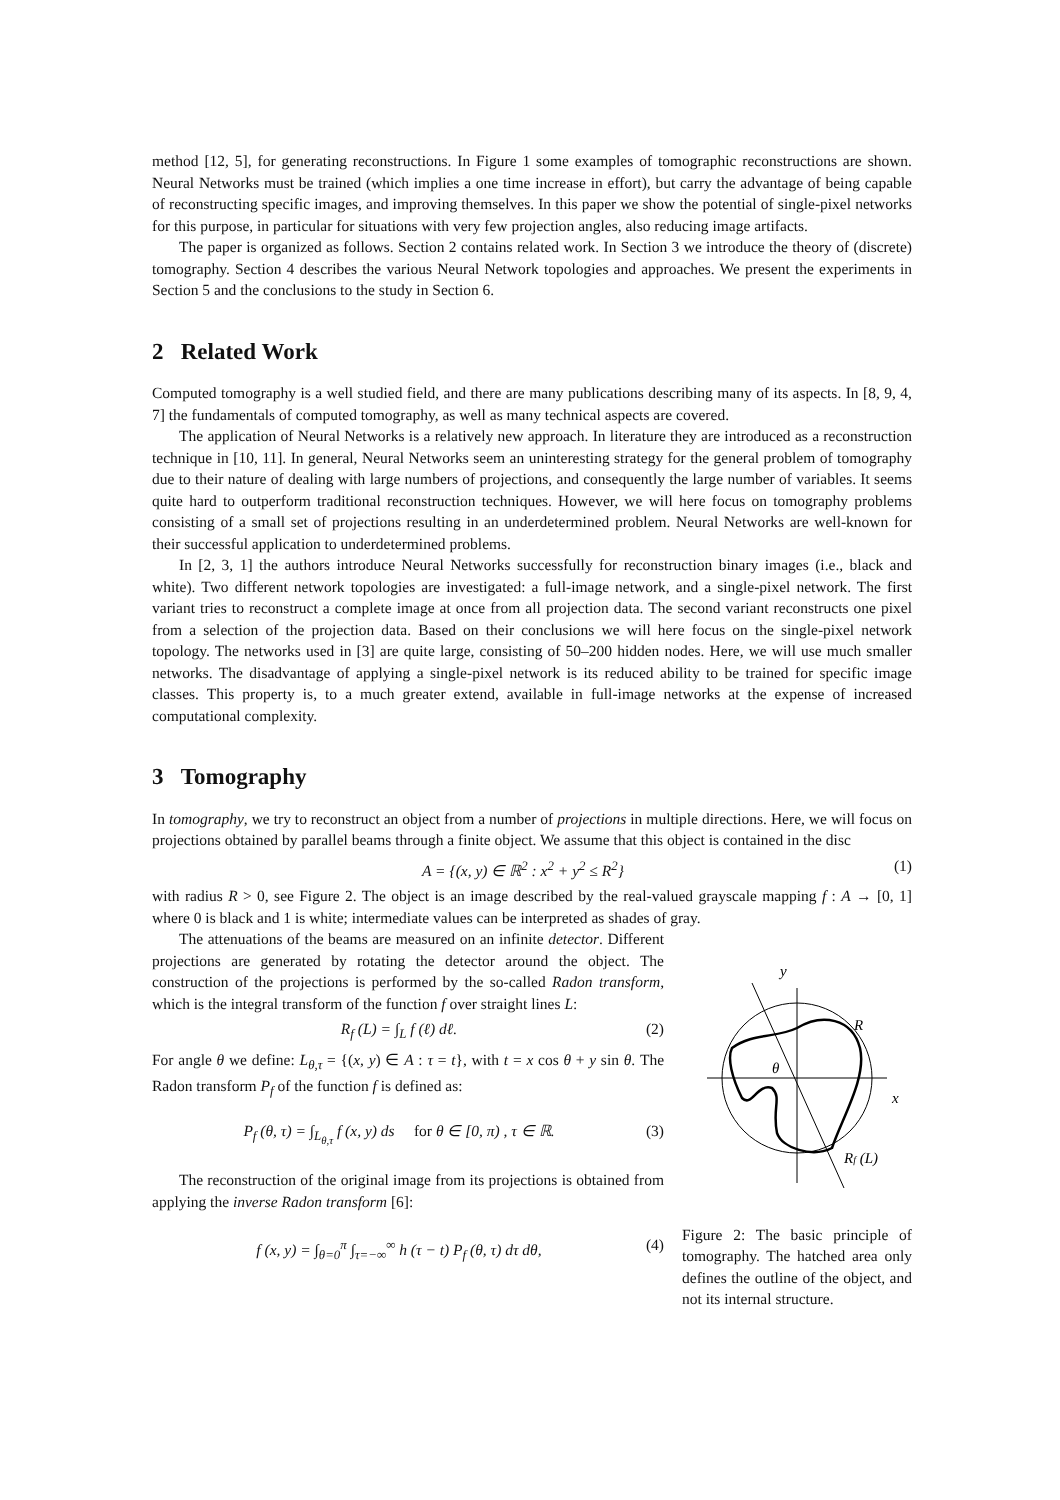method [12, 5], for generating reconstructions. In Figure 1 some examples of tomographic reconstructions are shown. Neural Networks must be trained (which implies a one time increase in effort), but carry the advantage of being capable of reconstructing specific images, and improving themselves. In this paper we show the potential of single-pixel networks for this purpose, in particular for situations with very few projection angles, also reducing image artifacts.
The paper is organized as follows. Section 2 contains related work. In Section 3 we introduce the theory of (discrete) tomography. Section 4 describes the various Neural Network topologies and approaches. We present the experiments in Section 5 and the conclusions to the study in Section 6.
2 Related Work
Computed tomography is a well studied field, and there are many publications describing many of its aspects. In [8, 9, 4, 7] the fundamentals of computed tomography, as well as many technical aspects are covered.
The application of Neural Networks is a relatively new approach. In literature they are introduced as a reconstruction technique in [10, 11]. In general, Neural Networks seem an uninteresting strategy for the general problem of tomography due to their nature of dealing with large numbers of projections, and consequently the large number of variables. It seems quite hard to outperform traditional reconstruction techniques. However, we will here focus on tomography problems consisting of a small set of projections resulting in an underdetermined problem. Neural Networks are well-known for their successful application to underdetermined problems.
In [2, 3, 1] the authors introduce Neural Networks successfully for reconstruction binary images (i.e., black and white). Two different network topologies are investigated: a full-image network, and a single-pixel network. The first variant tries to reconstruct a complete image at once from all projection data. The second variant reconstructs one pixel from a selection of the projection data. Based on their conclusions we will here focus on the single-pixel network topology. The networks used in [3] are quite large, consisting of 50–200 hidden nodes. Here, we will use much smaller networks. The disadvantage of applying a single-pixel network is its reduced ability to be trained for specific image classes. This property is, to a much greater extend, available in full-image networks at the expense of increased computational complexity.
3 Tomography
In tomography, we try to reconstruct an object from a number of projections in multiple directions. Here, we will focus on projections obtained by parallel beams through a finite object. We assume that this object is contained in the disc
A = {(x, y) ∈ ℝ<sup>2</sup> : x<sup>2</sup> + y<sup>2</sup> ≤ R<sup>2</sup>} (1)
with radius R > 0, see Figure 2. The object is an image described by the real-valued grayscale mapping f : A → [0, 1] where 0 is black and 1 is white; intermediate values can be interpreted as shades of gray.
The attenuations of the beams are measured on an infinite detector. Different projections are generated by rotating the detector around the object. The construction of the projections is performed by the so-called Radon transform, which is the integral transform of the function f over straight lines L:
R<sub>f</sub> (L) = ∫<sub>L</sub> f (ℓ) dℓ. (2)
For angle θ we define: L<sub>θ,τ</sub> = {(x, y) ∈ A : τ = t}, with t = x cos θ + y sin θ. The Radon transform P<sub>f</sub> of the function f is defined as:
P<sub>f</sub> (θ, τ) = ∫<sub>L<sub>θ,τ</sub></sub> f (x, y) ds for θ ∈ [0, π) , τ ∈ ℝ. (3)
The reconstruction of the original image from its projections is obtained from applying the inverse Radon transform [6]:
f (x, y) = ∫<sub>θ=0</sub><sup>π</sup> ∫<sub>τ=−∞</sub><sup>∞</sup> h (τ − t) P<sub>f</sub> (θ, τ) dτ dθ, (4)
y
x
R
θ
Rf (L)
Figure 2: The basic principle of tomography. The hatched area only defines the outline of the object, and not its internal structure.